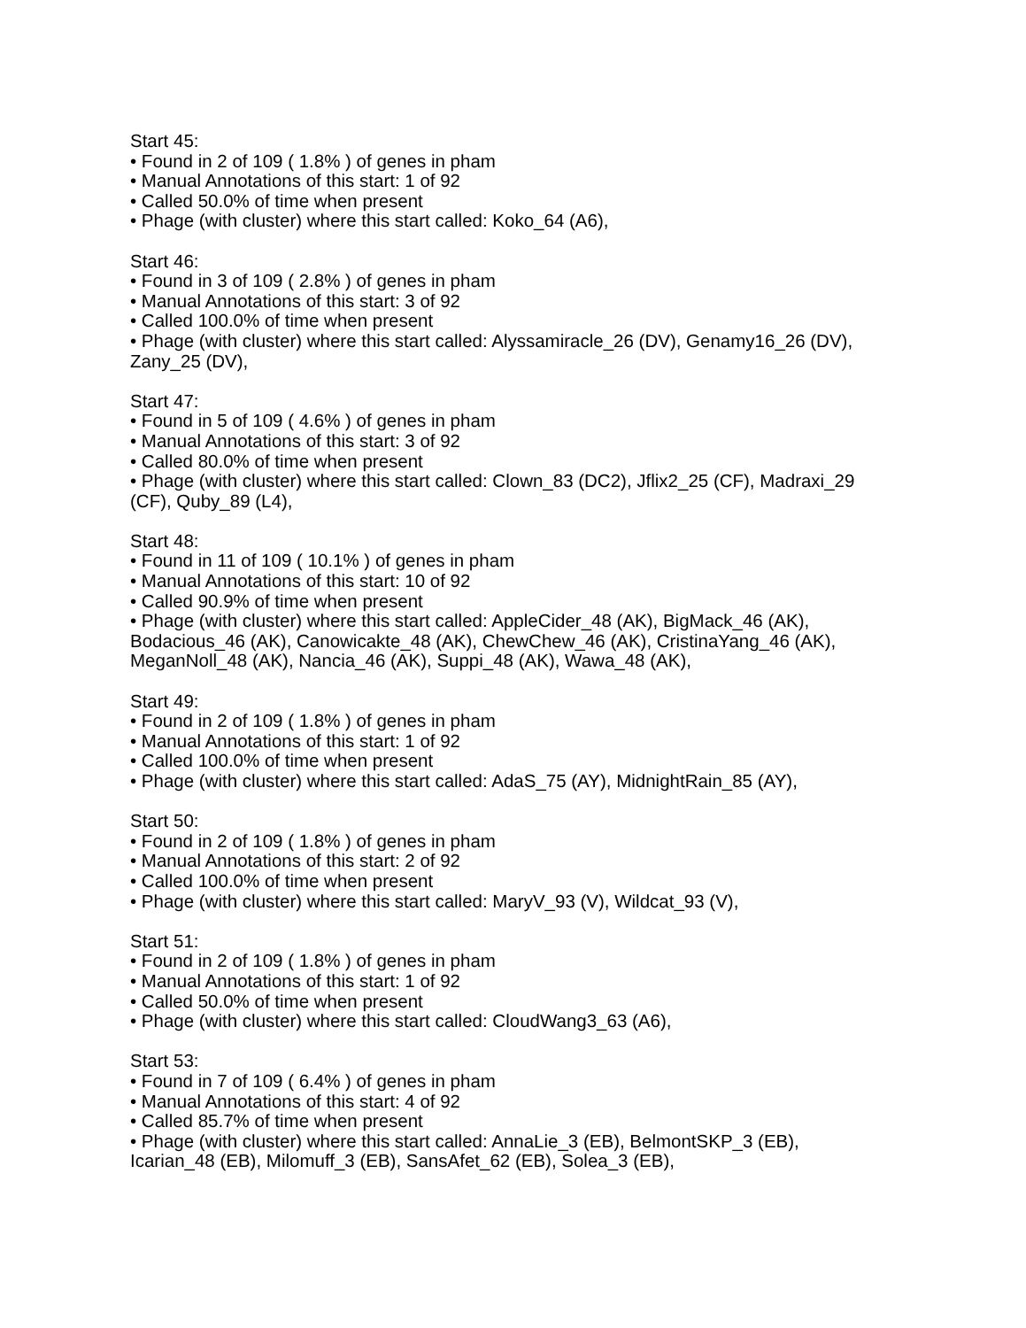Start 45:
• Found in 2 of 109 ( 1.8% ) of genes in pham
• Manual Annotations of this start: 1 of 92
• Called 50.0% of time when present
• Phage (with cluster) where this start called: Koko_64 (A6),
Start 46:
• Found in 3 of 109 ( 2.8% ) of genes in pham
• Manual Annotations of this start: 3 of 92
• Called 100.0% of time when present
• Phage (with cluster) where this start called: Alyssamiracle_26 (DV), Genamy16_26 (DV), Zany_25 (DV),
Start 47:
• Found in 5 of 109 ( 4.6% ) of genes in pham
• Manual Annotations of this start: 3 of 92
• Called 80.0% of time when present
• Phage (with cluster) where this start called: Clown_83 (DC2), Jflix2_25 (CF), Madraxi_29 (CF), Quby_89 (L4),
Start 48:
• Found in 11 of 109 ( 10.1% ) of genes in pham
• Manual Annotations of this start: 10 of 92
• Called 90.9% of time when present
• Phage (with cluster) where this start called: AppleCider_48 (AK), BigMack_46 (AK), Bodacious_46 (AK), Canowicakte_48 (AK), ChewChew_46 (AK), CristinaYang_46 (AK), MeganNoll_48 (AK), Nancia_46 (AK), Suppi_48 (AK), Wawa_48 (AK),
Start 49:
• Found in 2 of 109 ( 1.8% ) of genes in pham
• Manual Annotations of this start: 1 of 92
• Called 100.0% of time when present
• Phage (with cluster) where this start called: AdaS_75 (AY), MidnightRain_85 (AY),
Start 50:
• Found in 2 of 109 ( 1.8% ) of genes in pham
• Manual Annotations of this start: 2 of 92
• Called 100.0% of time when present
• Phage (with cluster) where this start called: MaryV_93 (V), Wildcat_93 (V),
Start 51:
• Found in 2 of 109 ( 1.8% ) of genes in pham
• Manual Annotations of this start: 1 of 92
• Called 50.0% of time when present
• Phage (with cluster) where this start called: CloudWang3_63 (A6),
Start 53:
• Found in 7 of 109 ( 6.4% ) of genes in pham
• Manual Annotations of this start: 4 of 92
• Called 85.7% of time when present
• Phage (with cluster) where this start called: AnnaLie_3 (EB), BelmontSKP_3 (EB), Icarian_48 (EB), Milomuff_3 (EB), SansAfet_62 (EB), Solea_3 (EB),